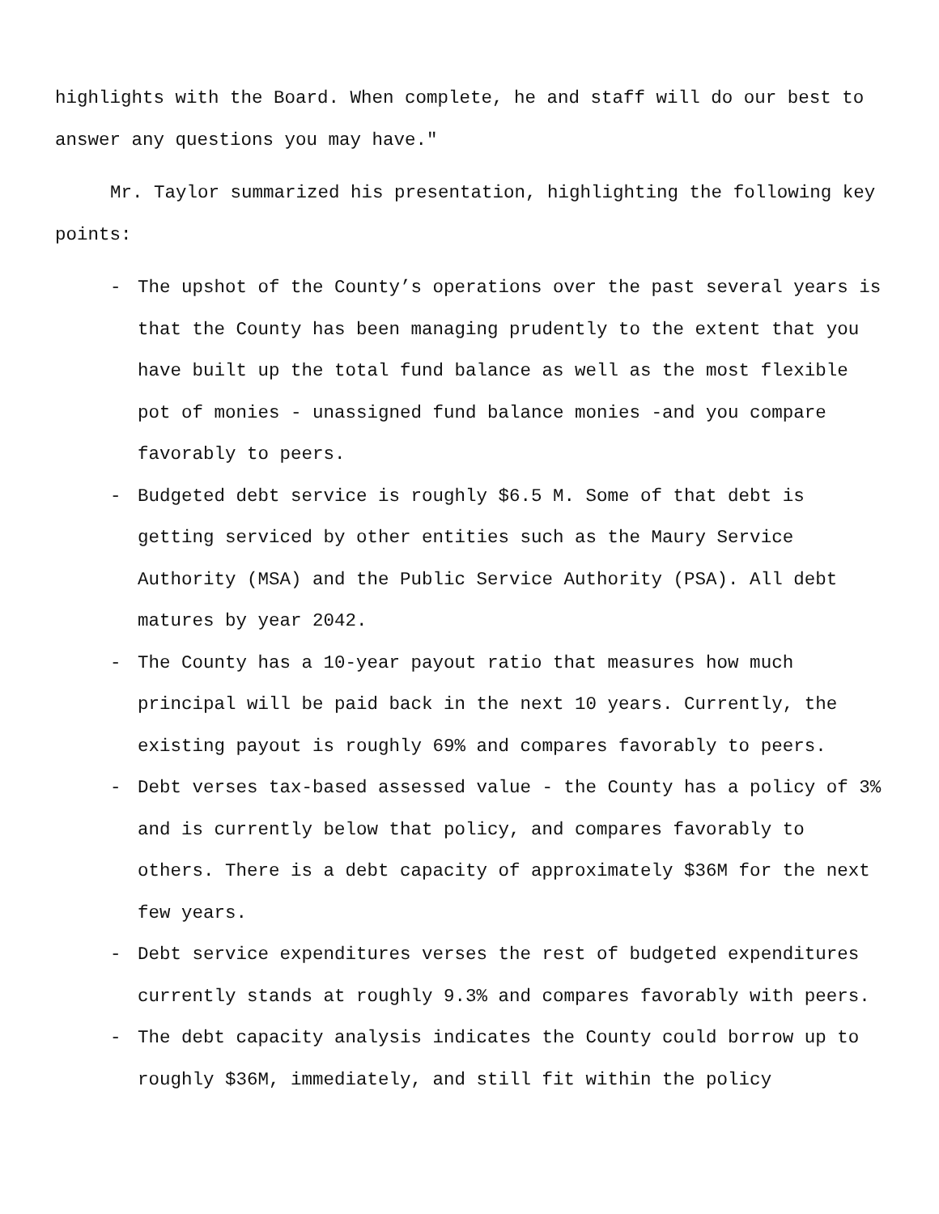highlights with the Board. When complete, he and staff will do our best to answer any questions you may have.″
Mr. Taylor summarized his presentation, highlighting the following key points:
- The upshot of the County’s operations over the past several years is that the County has been managing prudently to the extent that you have built up the total fund balance as well as the most flexible pot of monies - unassigned fund balance monies -and you compare favorably to peers.
- Budgeted debt service is roughly $6.5 M. Some of that debt is getting serviced by other entities such as the Maury Service Authority (MSA) and the Public Service Authority (PSA). All debt matures by year 2042.
- The County has a 10-year payout ratio that measures how much principal will be paid back in the next 10 years. Currently, the existing payout is roughly 69% and compares favorably to peers.
- Debt verses tax-based assessed value - the County has a policy of 3% and is currently below that policy, and compares favorably to others. There is a debt capacity of approximately $36M for the next few years.
- Debt service expenditures verses the rest of budgeted expenditures currently stands at roughly 9.3% and compares favorably with peers.
- The debt capacity analysis indicates the County could borrow up to roughly $36M, immediately, and still fit within the policy